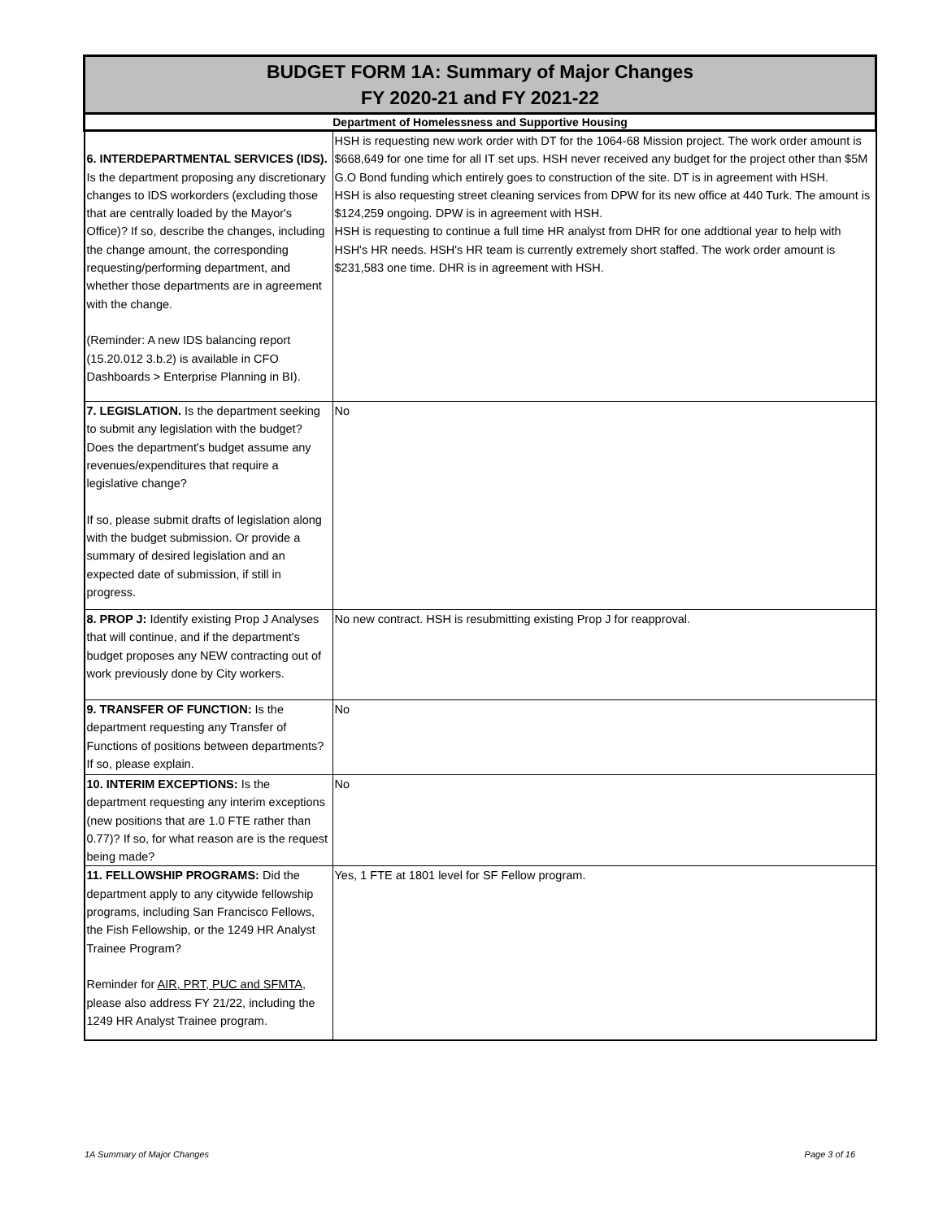| BUDGET FORM 1A: Summary of Major Changes FY 2020-21 and FY 2021-22 | |
| Department of Homelessness and Supportive Housing | |
| 6. INTERDEPARTMENTAL SERVICES (IDS). Is the department proposing any discretionary changes to IDS workorders (excluding those that are centrally loaded by the Mayor's Office)? If so, describe the changes, including the change amount, the corresponding requesting/performing department, and whether those departments are in agreement with the change. (Reminder: A new IDS balancing report (15.20.012 3.b.2) is available in CFO Dashboards > Enterprise Planning in BI). | HSH is requesting new work order with DT for the 1064-68 Mission project. The work order amount is $668,649 for one time for all IT set ups. HSH never received any budget for the project other than $5M G.O Bond funding which entirely goes to construction of the site. DT is in agreement with HSH. HSH is also requesting street cleaning services from DPW for its new office at 440 Turk. The amount is $124,259 ongoing. DPW is in agreement with HSH. HSH is requesting to continue a full time HR analyst from DHR for one addtional year to help with HSH's HR needs. HSH's HR team is currently extremely short staffed. The work order amount is $231,583 one time. DHR is in agreement with HSH. |
| 7. LEGISLATION. Is the department seeking to submit any legislation with the budget? Does the department's budget assume any revenues/expenditures that require a legislative change? If so, please submit drafts of legislation along with the budget submission. Or provide a summary of desired legislation and an expected date of submission, if still in progress. | No |
| 8. PROP J: Identify existing Prop J Analyses that will continue, and if the department's budget proposes any NEW contracting out of work previously done by City workers. | No new contract. HSH is resubmitting existing Prop J for reapproval. |
| 9. TRANSFER OF FUNCTION: Is the department requesting any Transfer of Functions of positions between departments? If so, please explain. | No |
| 10. INTERIM EXCEPTIONS: Is the department requesting any interim exceptions (new positions that are 1.0 FTE rather than 0.77)? If so, for what reason are is the request being made? | No |
| 11. FELLOWSHIP PROGRAMS: Did the department apply to any citywide fellowship programs, including San Francisco Fellows, the Fish Fellowship, or the 1249 HR Analyst Trainee Program? Reminder for AIR, PRT, PUC and SFMTA , please also address FY 21/22, including the 1249 HR Analyst Trainee program. | Yes, 1 FTE at 1801 level for SF Fellow program. |
1A Summary of Major Changes Page 3 of 16